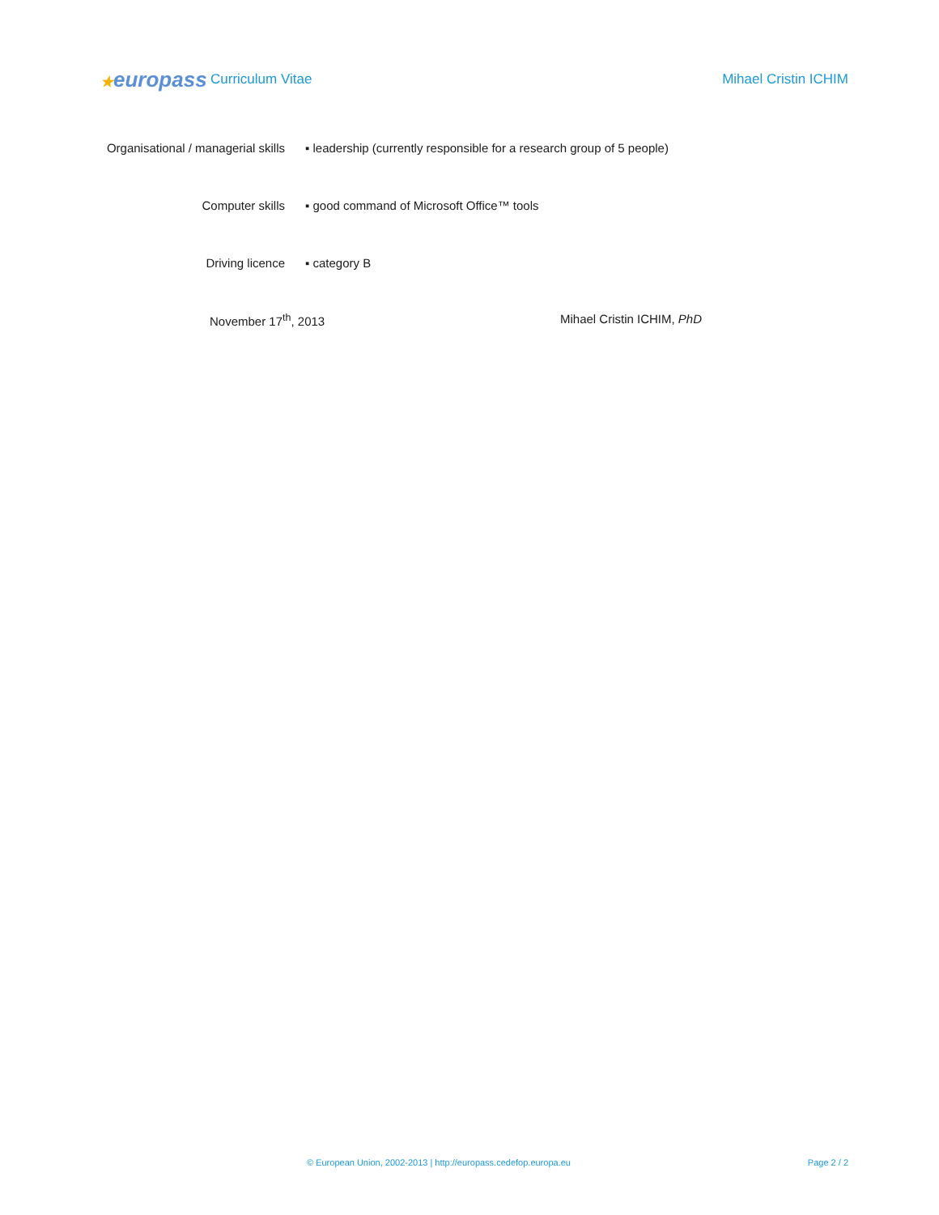★europass
Curriculum Vitae Mihael Cristin ICHIM
Organisational / managerial skills ▪ leadership (currently responsible for a research group of 5 people)
Computer skills ▪ good command of Microsoft Office™ tools
Driving licence ▪ category B
November 17<sup>th</sup>, 2013 Mihael Cristin ICHIM, PhD
© European Union, 2002-2013 | http://europass.cedefop.europa.eu
Page 2 / 2